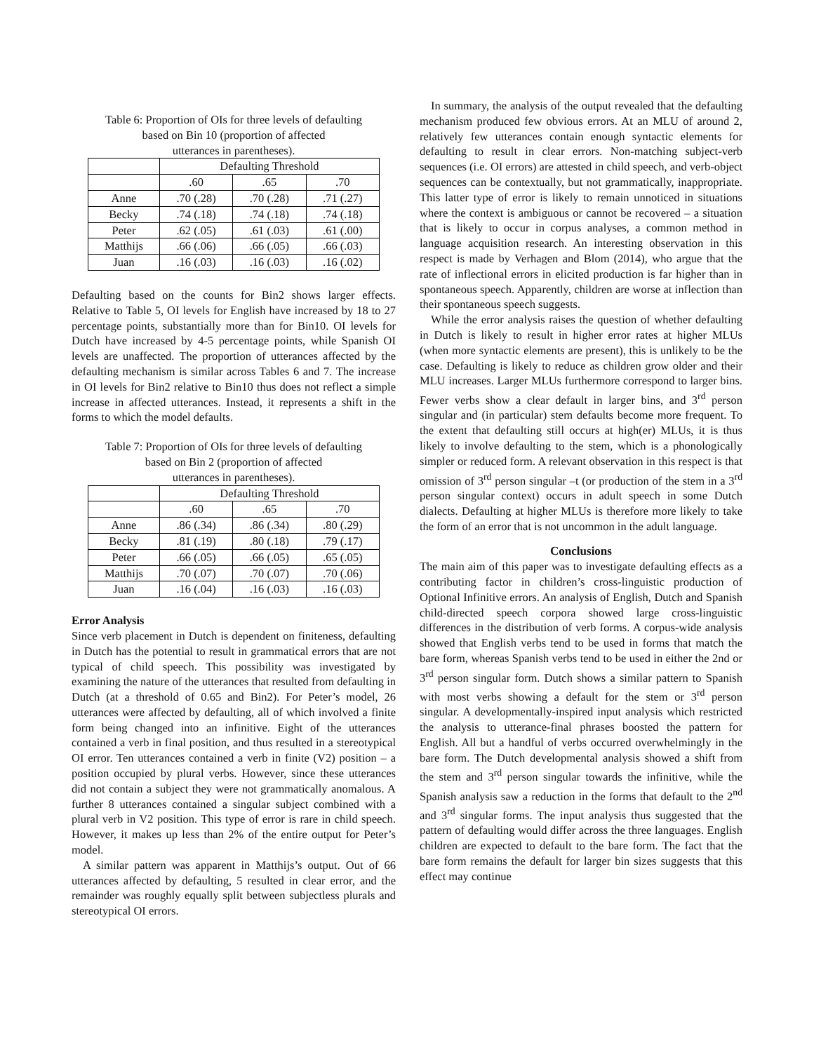Table 6: Proportion of OIs for three levels of defaulting
based on Bin 10 (proportion of affected
utterances in parentheses).
| | Defaulting Threshold | | |
| --- | --- | --- | --- |
| | .60 | .65 | .70 |
| Anne | .70 (.28) | .70 (.28) | .71 (.27) |
| Becky | .74 (.18) | .74 (.18) | .74 (.18) |
| Peter | .62 (.05) | .61 (.03) | .61 (.00) |
| Matthijs | .66 (.06) | .66 (.05) | .66 (.03) |
| Juan | .16 (.03) | .16 (.03) | .16 (.02) |
Defaulting based on the counts for Bin2 shows larger effects. Relative to Table 5, OI levels for English have increased by 18 to 27 percentage points, substantially more than for Bin10. OI levels for Dutch have increased by 4-5 percentage points, while Spanish OI levels are unaffected. The proportion of utterances affected by the defaulting mechanism is similar across Tables 6 and 7. The increase in OI levels for Bin2 relative to Bin10 thus does not reflect a simple increase in affected utterances. Instead, it represents a shift in the forms to which the model defaults.
Table 7: Proportion of OIs for three levels of defaulting
based on Bin 2 (proportion of affected
utterances in parentheses).
| | Defaulting Threshold | | |
| --- | --- | --- | --- |
| | .60 | .65 | .70 |
| Anne | .86 (.34) | .86 (.34) | .80 (.29) |
| Becky | .81 (.19) | .80 (.18) | .79 (.17) |
| Peter | .66 (.05) | .66 (.05) | .65 (.05) |
| Matthijs | .70 (.07) | .70 (.07) | .70 (.06) |
| Juan | .16 (.04) | .16 (.03) | .16 (.03) |
Error Analysis
Since verb placement in Dutch is dependent on finiteness, defaulting in Dutch has the potential to result in grammatical errors that are not typical of child speech. This possibility was investigated by examining the nature of the utterances that resulted from defaulting in Dutch (at a threshold of 0.65 and Bin2). For Peter’s model, 26 utterances were affected by defaulting, all of which involved a finite form being changed into an infinitive. Eight of the utterances contained a verb in final position, and thus resulted in a stereotypical OI error. Ten utterances contained a verb in finite (V2) position – a position occupied by plural verbs. However, since these utterances did not contain a subject they were not grammatically anomalous. A further 8 utterances contained a singular subject combined with a plural verb in V2 position. This type of error is rare in child speech. However, it makes up less than 2% of the entire output for Peter’s model.
A similar pattern was apparent in Matthijs’s output. Out of 66 utterances affected by defaulting, 5 resulted in clear error, and the remainder was roughly equally split between subjectless plurals and stereotypical OI errors.
In summary, the analysis of the output revealed that the defaulting mechanism produced few obvious errors. At an MLU of around 2, relatively few utterances contain enough syntactic elements for defaulting to result in clear errors. Non-matching subject-verb sequences (i.e. OI errors) are attested in child speech, and verb-object sequences can be contextually, but not grammatically, inappropriate. This latter type of error is likely to remain unnoticed in situations where the context is ambiguous or cannot be recovered – a situation that is likely to occur in corpus analyses, a common method in language acquisition research. An interesting observation in this respect is made by Verhagen and Blom (2014), who argue that the rate of inflectional errors in elicited production is far higher than in spontaneous speech. Apparently, children are worse at inflection than their spontaneous speech suggests.
While the error analysis raises the question of whether defaulting in Dutch is likely to result in higher error rates at higher MLUs (when more syntactic elements are present), this is unlikely to be the case. Defaulting is likely to reduce as children grow older and their MLU increases. Larger MLUs furthermore correspond to larger bins. Fewer verbs show a clear default in larger bins, and 3<sup>rd</sup> person singular and (in particular) stem defaults become more frequent. To the extent that defaulting still occurs at high(er) MLUs, it is thus likely to involve defaulting to the stem, which is a phonologically simpler or reduced form. A relevant observation in this respect is that omission of 3<sup>rd</sup> person singular –t (or production of the stem in a 3<sup>rd</sup> person singular context) occurs in adult speech in some Dutch dialects. Defaulting at higher MLUs is therefore more likely to take the form of an error that is not uncommon in the adult language.
Conclusions
The main aim of this paper was to investigate defaulting effects as a contributing factor in children’s cross-linguistic production of Optional Infinitive errors. An analysis of English, Dutch and Spanish child-directed speech corpora showed large cross-linguistic differences in the distribution of verb forms. A corpus-wide analysis showed that English verbs tend to be used in forms that match the bare form, whereas Spanish verbs tend to be used in either the 2nd or 3<sup>rd</sup> person singular form. Dutch shows a similar pattern to Spanish with most verbs showing a default for the stem or 3<sup>rd</sup> person singular. A developmentally-inspired input analysis which restricted the analysis to utterance-final phrases boosted the pattern for English. All but a handful of verbs occurred overwhelmingly in the bare form. The Dutch developmental analysis showed a shift from the stem and 3<sup>rd</sup> person singular towards the infinitive, while the Spanish analysis saw a reduction in the forms that default to the 2<sup>nd</sup> and 3<sup>rd</sup> singular forms. The input analysis thus suggested that the pattern of defaulting would differ across the three languages. English children are expected to default to the bare form. The fact that the bare form remains the default for larger bin sizes suggests that this effect may continue